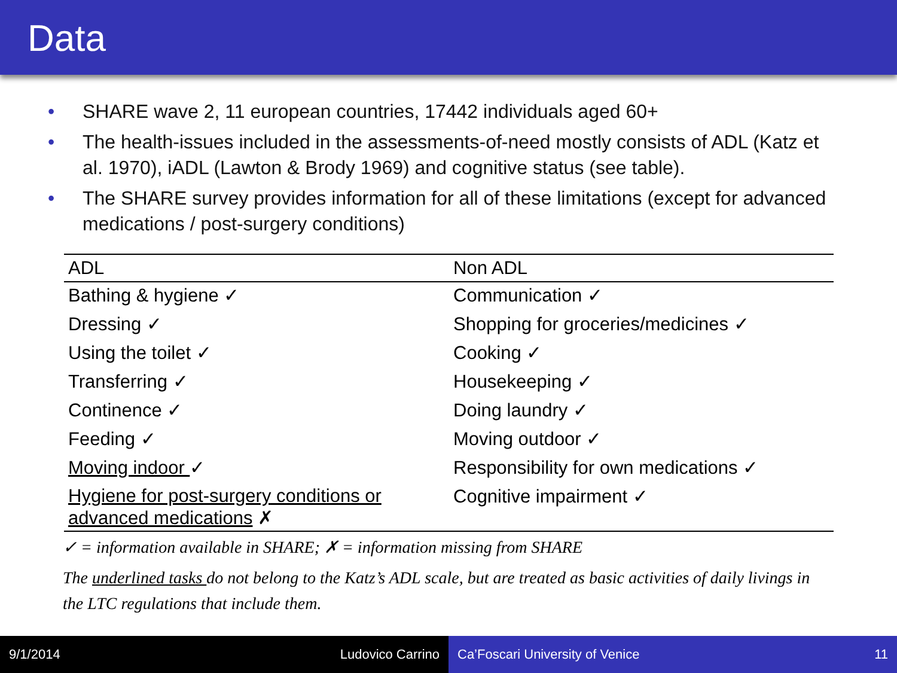Data
• SHARE wave 2, 11 european countries, 17442 individuals aged 60+
• The health-issues included in the assessments-of-need mostly consists of ADL (Katz et al. 1970), iADL (Lawton & Brody 1969) and cognitive status (see table).
• The SHARE survey provides information for all of these limitations (except for advanced medications / post-surgery conditions)
| ADL | Non ADL |
| --- | --- |
| Bathing & hygiene ✓ | Communication ✓ |
| Dressing ✓ | Shopping for groceries/medicines ✓ |
| Using the toilet ✓ | Cooking ✓ |
| Transferring ✓ | Housekeeping ✓ |
| Continence ✓ | Doing laundry ✓ |
| Feeding ✓ | Moving outdoor ✓ |
| Moving indoor ✓ | Responsibility for own medications ✓ |
| Hygiene for post-surgery conditions or advanced medications ✗ | Cognitive impairment ✓ |
✓ = information available in SHARE; ✗ = information missing from SHARE
The underlined tasks do not belong to the Katz’s ADL scale, but are treated as basic activities of daily livings in the LTC regulations that include them.
9/1/2014 Ludovico Carrino Ca’Foscari University of Venice 11